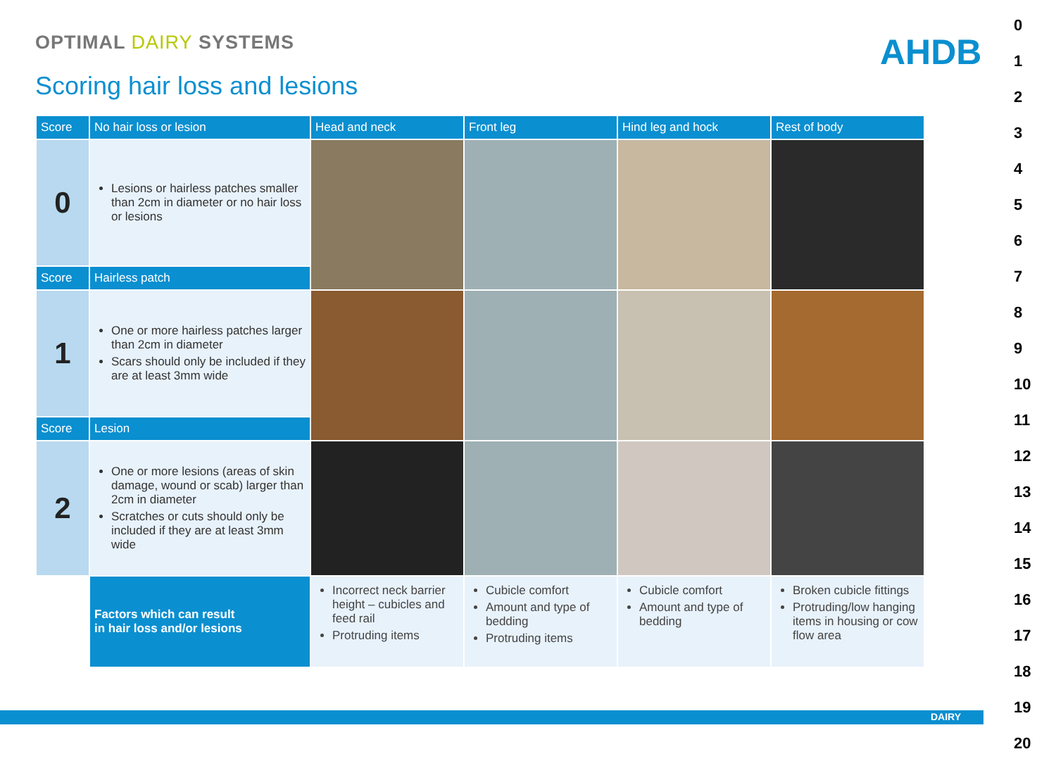OPTIMAL DAIRY SYSTEMS
Scoring hair loss and lesions
AHDB
| Score | No hair loss or lesion | Head and neck | Front leg | Hind leg and hock | Rest of body |
| --- | --- | --- | --- | --- | --- |
| 0 | Lesions or hairless patches smaller than 2cm in diameter or no hair loss or lesions | | | | |
| Score | Hairless patch | | | | |
| 1 | One or more hairless patches larger than 2cm in diameter Scars should only be included if they are at least 3mm wide | | | | |
| Score | Lesion | | | | |
| 2 | One or more lesions (areas of skin damage, wound or scab) larger than 2cm in diameter Scratches or cuts should only be included if they are at least 3mm wide | | | | |
| | Factors which can result in hair loss and/or lesions | Incorrect neck barrier height – cubicles and feed rail Protruding items | Cubicle comfort Amount and type of bedding Protruding items | Cubicle comfort Amount and type of bedding | Broken cubicle fittings Protruding/low hanging items in housing or cow flow area |
DAIRY
0
1
2
3
4
5
6
7
8
9
10
11
12
13
14
15
16
17
18
19
20